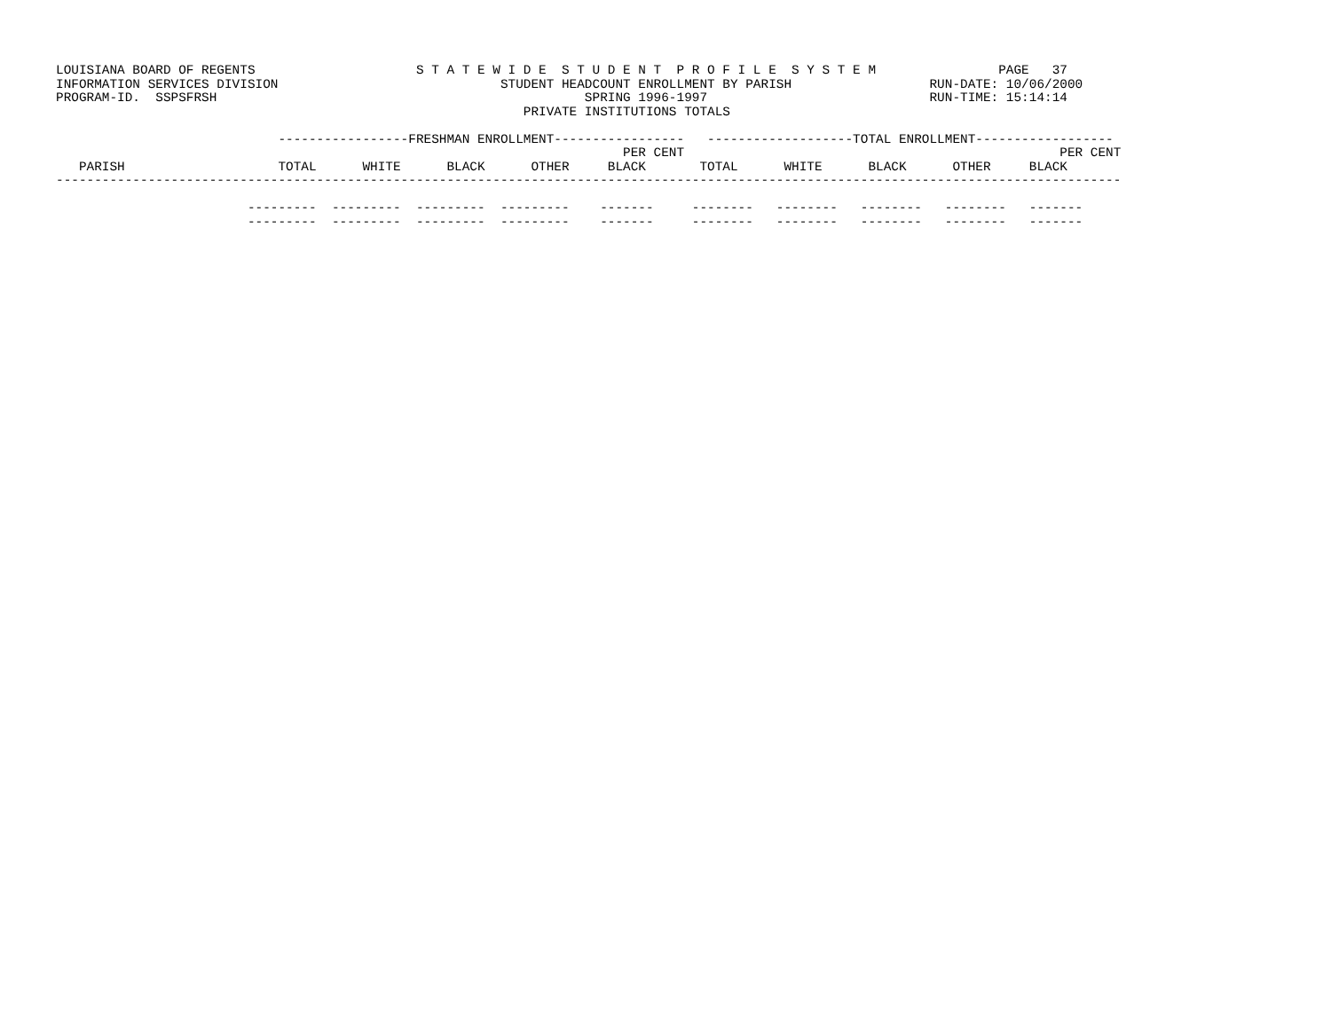LOUISIANA BOARD OF REGENTS                     S T A T E W I D E  S T U D E N T  P R O F I L E  S Y S T E M                PAGE   37
INFORMATION SERVICES DIVISION                             STUDENT HEADCOUNT ENROLLMENT BY PARISH                  RUN-DATE: 10/06/2000
PROGRAM-ID.  SSPSFRSH                                                SPRING 1996-1997                             RUN-TIME: 15:14:14
                                                             PRIVATE INSTITUTIONS TOTALS

                             -----------------FRESHMAN ENROLLMENT-----------------   -------------------TOTAL ENROLLMENT------------------
                                                                          PER CENT                                                 PER CENT
   PARISH                    TOTAL      WHITE      BLACK      OTHER     BLACK       TOTAL      WHITE      BLACK      OTHER     BLACK
-------------------------------------------------------------------------------------------------------------------------------------------

                         ---------  ---------  ---------  ---------    -------     --------   --------   --------   --------   -------
                         ---------  ---------  ---------  ---------    -------     --------   --------   --------   --------   -------